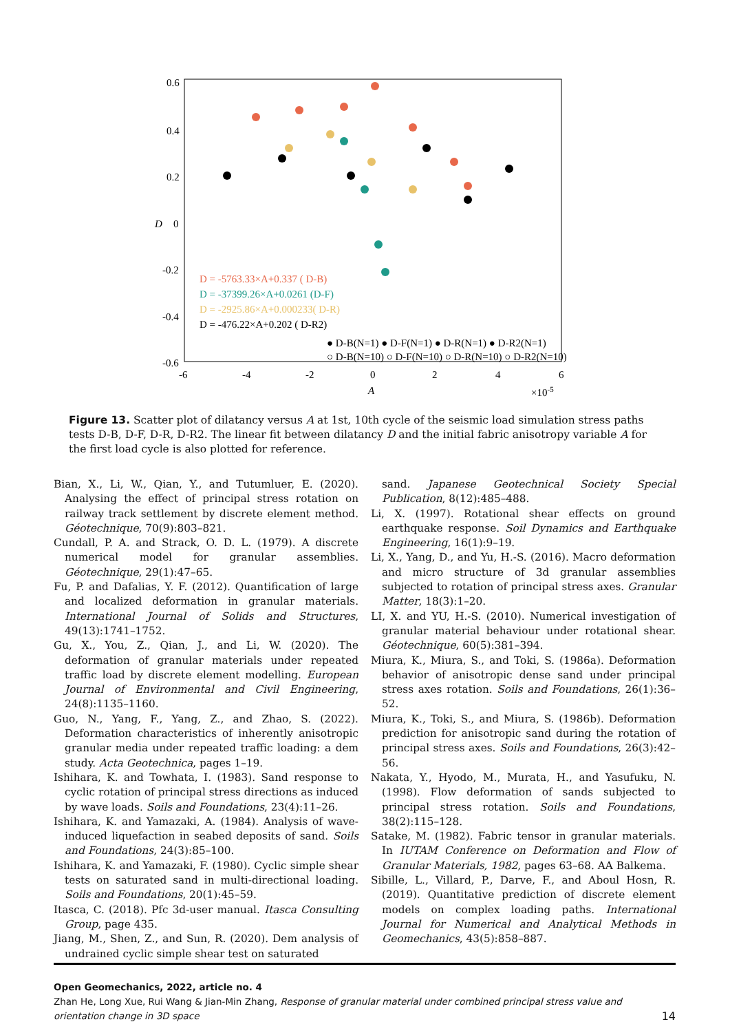0.6
0.4
0.2
0
-0.2
-0.4
-0.6
-6
-4
-2
0
2
4
6
A
×10-5
D
D = -5763.33×A+0.337 ( D-B)
D = -37399.26×A+0.0261 (D-F)
D = -2925.86×A+0.000233( D-R)
D = -476.22×A+0.202 ( D-R2)
● D-B(N=1) ● D-F(N=1) ● D-R(N=1) ● D-R2(N=1)
○ D-B(N=10) ○ D-F(N=10) ○ D-R(N=10) ○ D-R2(N=10)
Figure 13. Scatter plot of dilatancy versus A at 1st, 10th cycle of the seismic load simulation stress paths tests D-B, D-F, D-R, D-R2. The linear fit between dilatancy D and the initial fabric anisotropy variable A for the first load cycle is also plotted for reference.
Bian, X., Li, W., Qian, Y., and Tutumluer, E. (2020). Analysing the effect of principal stress rotation on railway track settlement by discrete element method. Géotechnique, 70(9):803–821.
Cundall, P. A. and Strack, O. D. L. (1979). A discrete numerical model for granular assemblies. Géotechnique, 29(1):47–65.
Fu, P. and Dafalias, Y. F. (2012). Quantification of large and localized deformation in granular materials. International Journal of Solids and Structures, 49(13):1741–1752.
Gu, X., You, Z., Qian, J., and Li, W. (2020). The deformation of granular materials under repeated traffic load by discrete element modelling. European Journal of Environmental and Civil Engineering, 24(8):1135–1160.
Guo, N., Yang, F., Yang, Z., and Zhao, S. (2022). Deformation characteristics of inherently anisotropic granular media under repeated traffic loading: a dem study. Acta Geotechnica, pages 1–19.
Ishihara, K. and Towhata, I. (1983). Sand response to cyclic rotation of principal stress directions as induced by wave loads. Soils and Foundations, 23(4):11–26.
Ishihara, K. and Yamazaki, A. (1984). Analysis of wave-induced liquefaction in seabed deposits of sand. Soils and Foundations, 24(3):85–100.
Ishihara, K. and Yamazaki, F. (1980). Cyclic simple shear tests on saturated sand in multi-directional loading. Soils and Foundations, 20(1):45–59.
Itasca, C. (2018). Pfc 3d-user manual. Itasca Consulting Group, page 435.
Jiang, M., Shen, Z., and Sun, R. (2020). Dem analysis of undrained cyclic simple shear test on saturated
sand. Japanese Geotechnical Society Special Publication, 8(12):485–488.
Li, X. (1997). Rotational shear effects on ground earthquake response. Soil Dynamics and Earthquake Engineering, 16(1):9–19.
Li, X., Yang, D., and Yu, H.-S. (2016). Macro deformation and micro structure of 3d granular assemblies subjected to rotation of principal stress axes. Granular Matter, 18(3):1–20.
LI, X. and YU, H.-S. (2010). Numerical investigation of granular material behaviour under rotational shear. Géotechnique, 60(5):381–394.
Miura, K., Miura, S., and Toki, S. (1986a). Deformation behavior of anisotropic dense sand under principal stress axes rotation. Soils and Foundations, 26(1):36–52.
Miura, K., Toki, S., and Miura, S. (1986b). Deformation prediction for anisotropic sand during the rotation of principal stress axes. Soils and Foundations, 26(3):42–56.
Nakata, Y., Hyodo, M., Murata, H., and Yasufuku, N. (1998). Flow deformation of sands subjected to principal stress rotation. Soils and Foundations, 38(2):115–128.
Satake, M. (1982). Fabric tensor in granular materials. In IUTAM Conference on Deformation and Flow of Granular Materials, 1982, pages 63–68. AA Balkema.
Sibille, L., Villard, P., Darve, F., and Aboul Hosn, R. (2019). Quantitative prediction of discrete element models on complex loading paths. International Journal for Numerical and Analytical Methods in Geomechanics, 43(5):858–887.
Open Geomechanics, 2022, article no. 4
Zhan He, Long Xue, Rui Wang & Jian-Min Zhang, Response of granular material under combined principal stress value and orientation change in 3D space 14